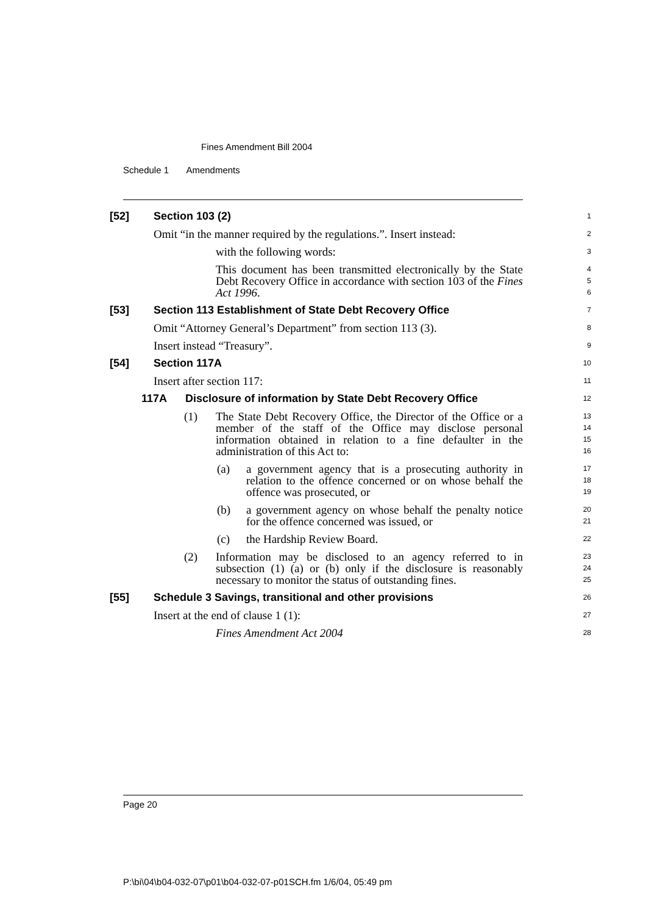Fines Amendment Bill 2004
Schedule 1 Amendments
[52] Section 103 (2)
1
Omit “in the manner required by the regulations.”. Insert instead:
2
with the following words:
3
This document has been transmitted electronically by the State Debt Recovery Office in accordance with section 103 of the Fines Act 1996.
4
5
6
[53] Section 113 Establishment of State Debt Recovery Office
7
Omit “Attorney General’s Department” from section 113 (3).
8
Insert instead “Treasury”.
9
[54] Section 117A
10
Insert after section 117:
11
117A Disclosure of information by State Debt Recovery Office
12
(1) The State Debt Recovery Office, the Director of the Office or a member of the staff of the Office may disclose personal information obtained in relation to a fine defaulter in the administration of this Act to:
13
14
15
16
(a) a government agency that is a prosecuting authority in relation to the offence concerned or on whose behalf the offence was prosecuted, or
17
18
19
(b) a government agency on whose behalf the penalty notice for the offence concerned was issued, or
20
21
(c) the Hardship Review Board.
22
(2) Information may be disclosed to an agency referred to in subsection (1) (a) or (b) only if the disclosure is reasonably necessary to monitor the status of outstanding fines.
23
24
25
[55] Schedule 3 Savings, transitional and other provisions
26
Insert at the end of clause 1 (1):
27
Fines Amendment Act 2004
28
Page 20
P:\bi\04\b04-032-07\p01\b04-032-07-p01SCH.fm 1/6/04, 05:49 pm